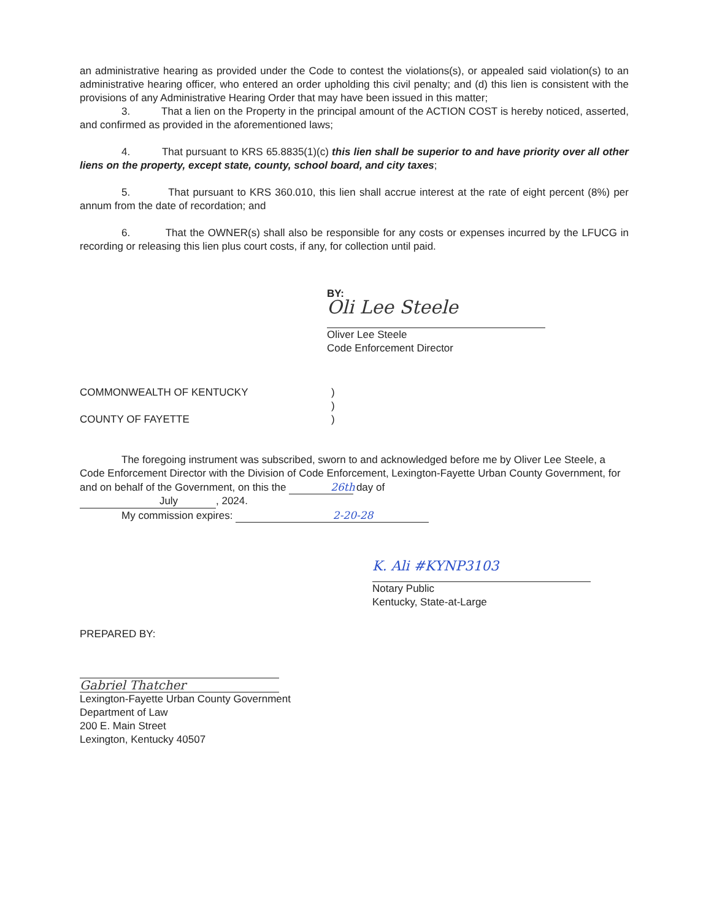an administrative hearing as provided under the Code to contest the violations(s), or appealed said violation(s) to an administrative hearing officer, who entered an order upholding this civil penalty; and (d) this lien is consistent with the provisions of any Administrative Hearing Order that may have been issued in this matter;
3. That a lien on the Property in the principal amount of the ACTION COST is hereby noticed, asserted, and confirmed as provided in the aforementioned laws;
4. That pursuant to KRS 65.8835(1)(c) this lien shall be superior to and have priority over all other liens on the property, except state, county, school board, and city taxes;
5. That pursuant to KRS 360.010, this lien shall accrue interest at the rate of eight percent (8%) per annum from the date of recordation; and
6. That the OWNER(s) shall also be responsible for any costs or expenses incurred by the LFUCG in recording or releasing this lien plus court costs, if any, for collection until paid.
BY:
Oli Lee Steele
Oliver Lee Steele
Code Enforcement Director
COMMONWEALTH OF KENTUCKY )
)
COUNTY OF FAYETTE )
The foregoing instrument was subscribed, sworn to and acknowledged before me by Oliver Lee Steele, a Code Enforcement Director with the Division of Code Enforcement, Lexington-Fayette Urban County Government, for and on behalf of the Government, on this the 26th day of
July, 2024.
My commission expires: 2-20-28
K. Ali #KYNP3103
Notary Public
Kentucky, State-at-Large
PREPARED BY:
Gabriel Thatcher
Lexington-Fayette Urban County Government
Department of Law
200 E. Main Street
Lexington, Kentucky 40507